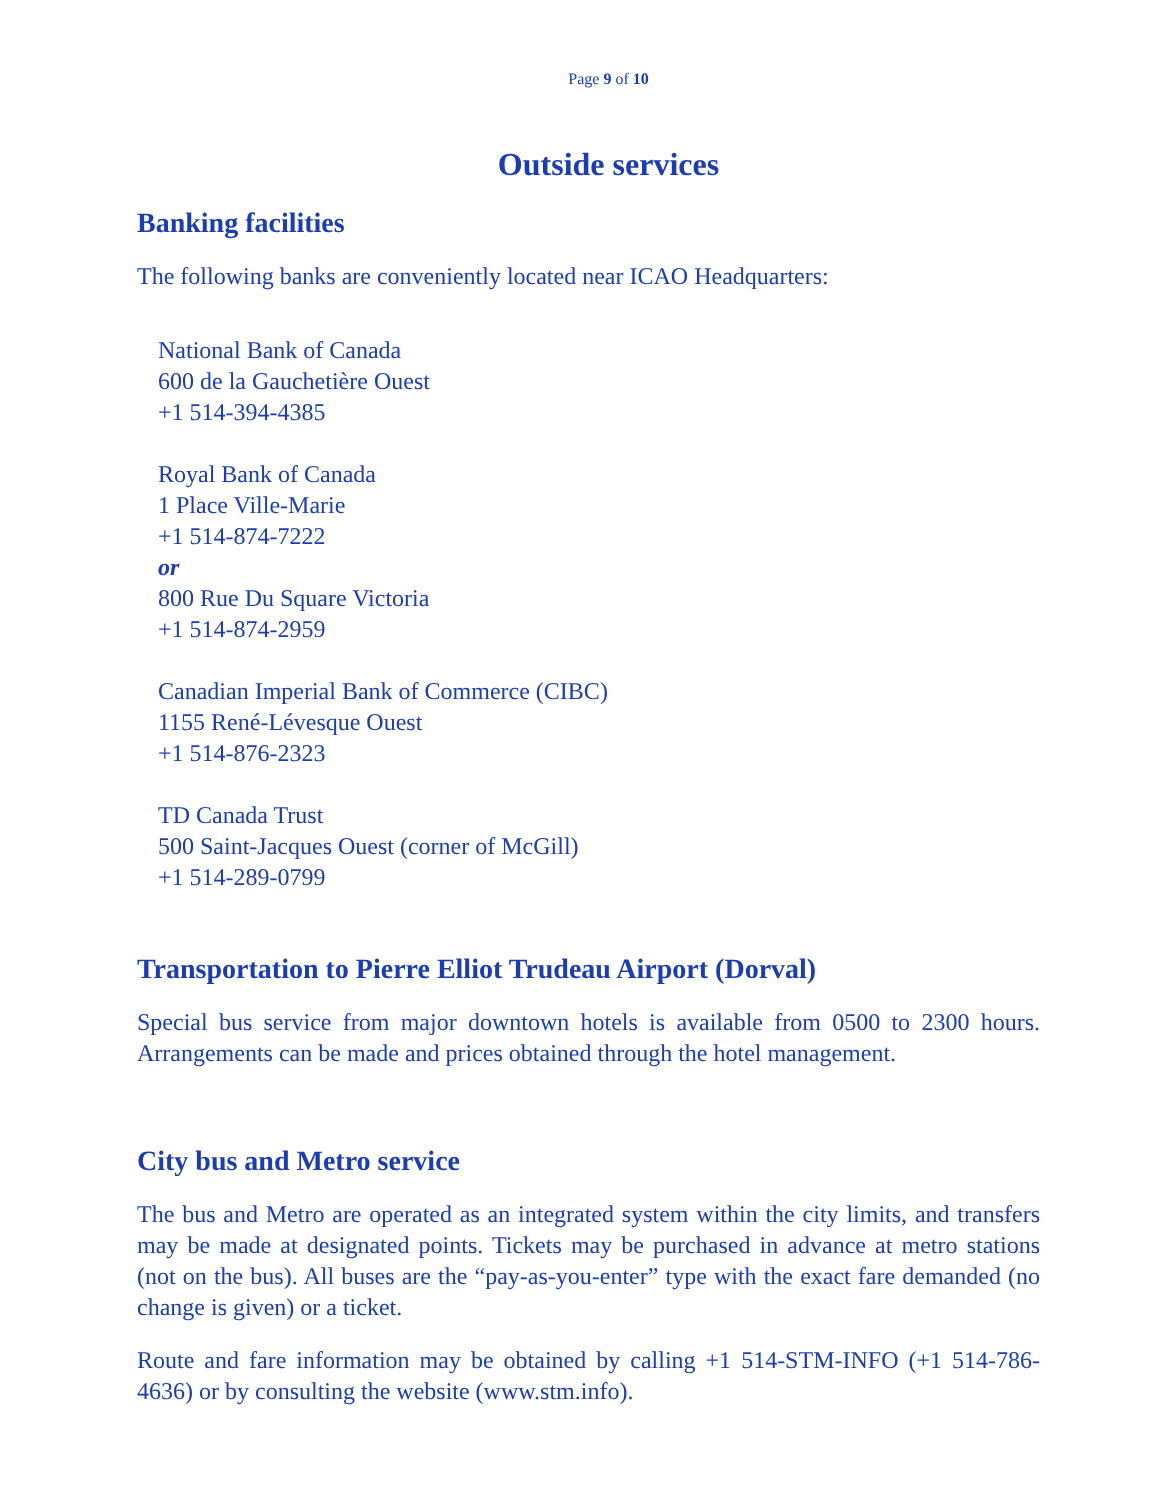Page 9 of 10
Outside services
Banking facilities
The following banks are conveniently located near ICAO Headquarters:
National Bank of Canada
600 de la Gauchetière Ouest
+1 514-394-4385
Royal Bank of Canada
1 Place Ville-Marie
+1 514-874-7222
or
800 Rue Du Square Victoria
+1 514-874-2959
Canadian Imperial Bank of Commerce (CIBC)
1155 René-Lévesque Ouest
+1 514-876-2323
TD Canada Trust
500 Saint-Jacques Ouest (corner of McGill)
+1 514-289-0799
Transportation to Pierre Elliot Trudeau Airport (Dorval)
Special bus service from major downtown hotels is available from 0500 to 2300 hours. Arrangements can be made and prices obtained through the hotel management.
City bus and Metro service
The bus and Metro are operated as an integrated system within the city limits, and transfers may be made at designated points. Tickets may be purchased in advance at metro stations (not on the bus). All buses are the “pay-as-you-enter” type with the exact fare demanded (no change is given) or a ticket.
Route and fare information may be obtained by calling +1 514-STM-INFO (+1 514-786-4636) or by consulting the website (www.stm.info).